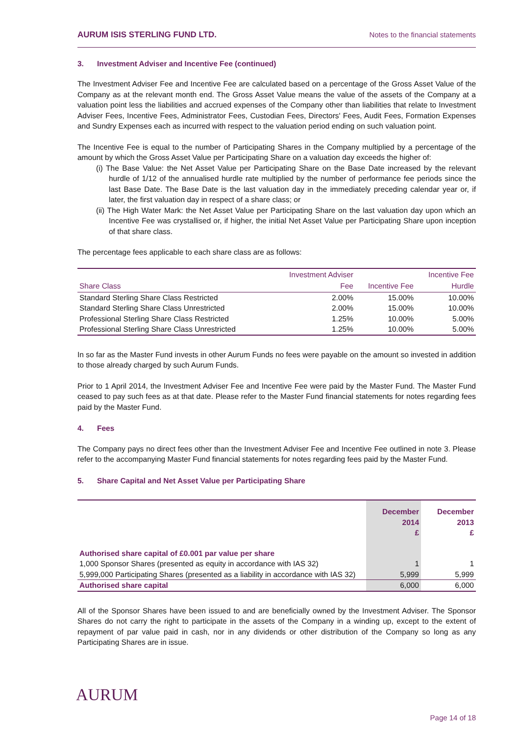AURUM ISIS STERLING FUND LTD. Notes to the financial statements
3. Investment Adviser and Incentive Fee (continued)
The Investment Adviser Fee and Incentive Fee are calculated based on a percentage of the Gross Asset Value of the Company as at the relevant month end. The Gross Asset Value means the value of the assets of the Company at a valuation point less the liabilities and accrued expenses of the Company other than liabilities that relate to Investment Adviser Fees, Incentive Fees, Administrator Fees, Custodian Fees, Directors' Fees, Audit Fees, Formation Expenses and Sundry Expenses each as incurred with respect to the valuation period ending on such valuation point.
The Incentive Fee is equal to the number of Participating Shares in the Company multiplied by a percentage of the amount by which the Gross Asset Value per Participating Share on a valuation day exceeds the higher of:
(i) The Base Value: the Net Asset Value per Participating Share on the Base Date increased by the relevant hurdle of 1/12 of the annualised hurdle rate multiplied by the number of performance fee periods since the last Base Date. The Base Date is the last valuation day in the immediately preceding calendar year or, if later, the first valuation day in respect of a share class; or
(ii) The High Water Mark: the Net Asset Value per Participating Share on the last valuation day upon which an Incentive Fee was crystallised or, if higher, the initial Net Asset Value per Participating Share upon inception of that share class.
The percentage fees applicable to each share class are as follows:
| | Investment Adviser | | Incentive Fee |
| --- | --- | --- | --- |
| Share Class | Fee | Incentive Fee | Hurdle |
| Standard Sterling Share Class Restricted | 2.00% | 15.00% | 10.00% |
| Standard Sterling Share Class Unrestricted | 2.00% | 15.00% | 10.00% |
| Professional Sterling Share Class Restricted | 1.25% | 10.00% | 5.00% |
| Professional Sterling Share Class Unrestricted | 1.25% | 10.00% | 5.00% |
In so far as the Master Fund invests in other Aurum Funds no fees were payable on the amount so invested in addition to those already charged by such Aurum Funds.
Prior to 1 April 2014, the Investment Adviser Fee and Incentive Fee were paid by the Master Fund. The Master Fund ceased to pay such fees as at that date. Please refer to the Master Fund financial statements for notes regarding fees paid by the Master Fund.
4. Fees
The Company pays no direct fees other than the Investment Adviser Fee and Incentive Fee outlined in note 3. Please refer to the accompanying Master Fund financial statements for notes regarding fees paid by the Master Fund.
5. Share Capital and Net Asset Value per Participating Share
| | December 2014 £ | December 2013 £ |
| --- | --- | --- |
| Authorised share capital of £0.001 par value per share | | |
| 1,000 Sponsor Shares (presented as equity in accordance with IAS 32) | 1 | 1 |
| 5,999,000 Participating Shares (presented as a liability in accordance with IAS 32) | 5,999 | 5,999 |
| Authorised share capital | 6,000 | 6,000 |
All of the Sponsor Shares have been issued to and are beneficially owned by the Investment Adviser. The Sponsor Shares do not carry the right to participate in the assets of the Company in a winding up, except to the extent of repayment of par value paid in cash, nor in any dividends or other distribution of the Company so long as any Participating Shares are in issue.
AURUM
Page 14 of 18